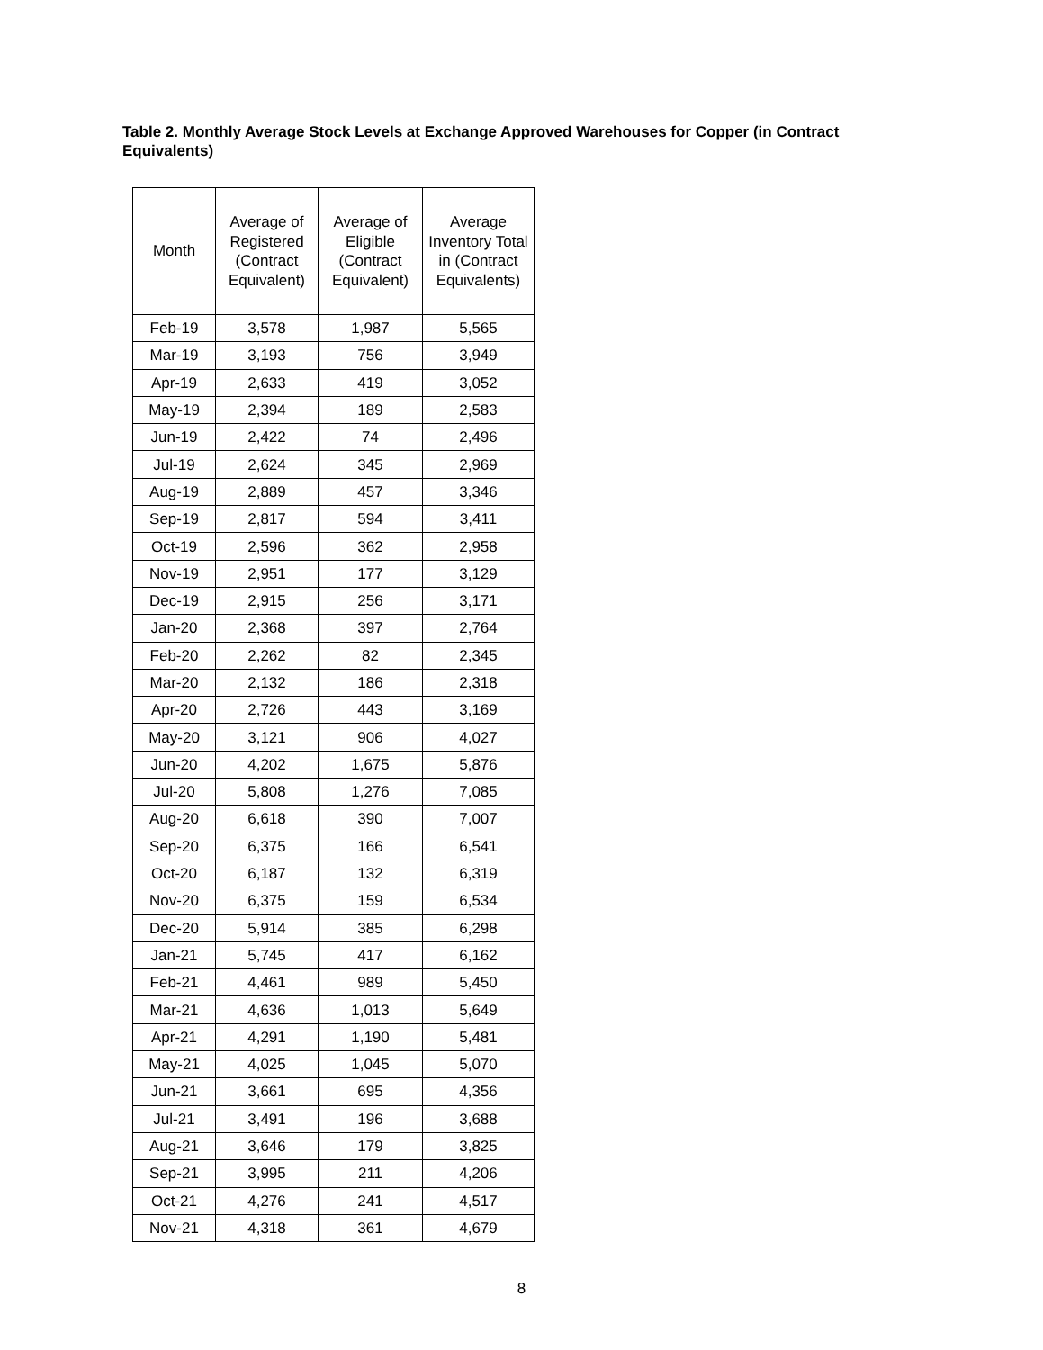Table 2. Monthly Average Stock Levels at Exchange Approved Warehouses for Copper (in Contract Equivalents)
| Month | Average of Registered (Contract Equivalent) | Average of Eligible (Contract Equivalent) | Average Inventory Total in (Contract Equivalents) |
| --- | --- | --- | --- |
| Feb-19 | 3,578 | 1,987 | 5,565 |
| Mar-19 | 3,193 | 756 | 3,949 |
| Apr-19 | 2,633 | 419 | 3,052 |
| May-19 | 2,394 | 189 | 2,583 |
| Jun-19 | 2,422 | 74 | 2,496 |
| Jul-19 | 2,624 | 345 | 2,969 |
| Aug-19 | 2,889 | 457 | 3,346 |
| Sep-19 | 2,817 | 594 | 3,411 |
| Oct-19 | 2,596 | 362 | 2,958 |
| Nov-19 | 2,951 | 177 | 3,129 |
| Dec-19 | 2,915 | 256 | 3,171 |
| Jan-20 | 2,368 | 397 | 2,764 |
| Feb-20 | 2,262 | 82 | 2,345 |
| Mar-20 | 2,132 | 186 | 2,318 |
| Apr-20 | 2,726 | 443 | 3,169 |
| May-20 | 3,121 | 906 | 4,027 |
| Jun-20 | 4,202 | 1,675 | 5,876 |
| Jul-20 | 5,808 | 1,276 | 7,085 |
| Aug-20 | 6,618 | 390 | 7,007 |
| Sep-20 | 6,375 | 166 | 6,541 |
| Oct-20 | 6,187 | 132 | 6,319 |
| Nov-20 | 6,375 | 159 | 6,534 |
| Dec-20 | 5,914 | 385 | 6,298 |
| Jan-21 | 5,745 | 417 | 6,162 |
| Feb-21 | 4,461 | 989 | 5,450 |
| Mar-21 | 4,636 | 1,013 | 5,649 |
| Apr-21 | 4,291 | 1,190 | 5,481 |
| May-21 | 4,025 | 1,045 | 5,070 |
| Jun-21 | 3,661 | 695 | 4,356 |
| Jul-21 | 3,491 | 196 | 3,688 |
| Aug-21 | 3,646 | 179 | 3,825 |
| Sep-21 | 3,995 | 211 | 4,206 |
| Oct-21 | 4,276 | 241 | 4,517 |
| Nov-21 | 4,318 | 361 | 4,679 |
8